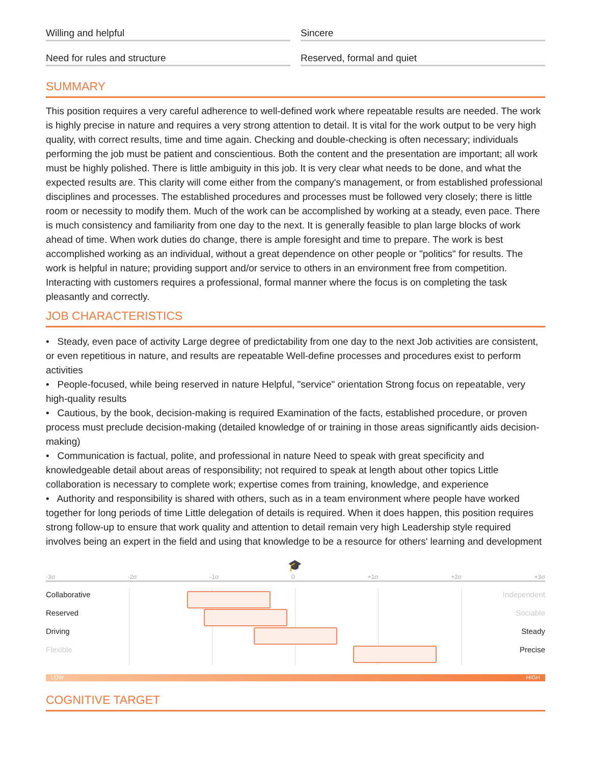Willing and helpful
Sincere
Need for rules and structure
Reserved, formal and quiet
SUMMARY
This position requires a very careful adherence to well-defined work where repeatable results are needed. The work is highly precise in nature and requires a very strong attention to detail. It is vital for the work output to be very high quality, with correct results, time and time again. Checking and double-checking is often necessary; individuals performing the job must be patient and conscientious. Both the content and the presentation are important; all work must be highly polished. There is little ambiguity in this job. It is very clear what needs to be done, and what the expected results are. This clarity will come either from the company's management, or from established professional disciplines and processes. The established procedures and processes must be followed very closely; there is little room or necessity to modify them. Much of the work can be accomplished by working at a steady, even pace. There is much consistency and familiarity from one day to the next. It is generally feasible to plan large blocks of work ahead of time. When work duties do change, there is ample foresight and time to prepare. The work is best accomplished working as an individual, without a great dependence on other people or "politics" for results. The work is helpful in nature; providing support and/or service to others in an environment free from competition. Interacting with customers requires a professional, formal manner where the focus is on completing the task pleasantly and correctly.
JOB CHARACTERISTICS
• Steady, even pace of activity Large degree of predictability from one day to the next Job activities are consistent, or even repetitious in nature, and results are repeatable Well-define processes and procedures exist to perform activities
• People-focused, while being reserved in nature Helpful, "service" orientation Strong focus on repeatable, very high-quality results
• Cautious, by the book, decision-making is required Examination of the facts, established procedure, or proven process must preclude decision-making (detailed knowledge of or training in those areas significantly aids decision-making)
• Communication is factual, polite, and professional in nature Need to speak with great specificity and knowledgeable detail about areas of responsibility; not required to speak at length about other topics Little collaboration is necessary to complete work; expertise comes from training, knowledge, and experience
• Authority and responsibility is shared with others, such as in a team environment where people have worked together for long periods of time Little delegation of details is required. When it does happen, this position requires strong follow-up to ensure that work quality and attention to detail remain very high Leadership style required involves being an expert in the field and using that knowledge to be a resource for others' learning and development
🎓
-3σ -2σ -1σ 0 +1σ +2σ +3σ
Collaborative Independent
Reserved Sociable
Driving Steady
Flexible Precise
LOW HIGH
COGNITIVE TARGET